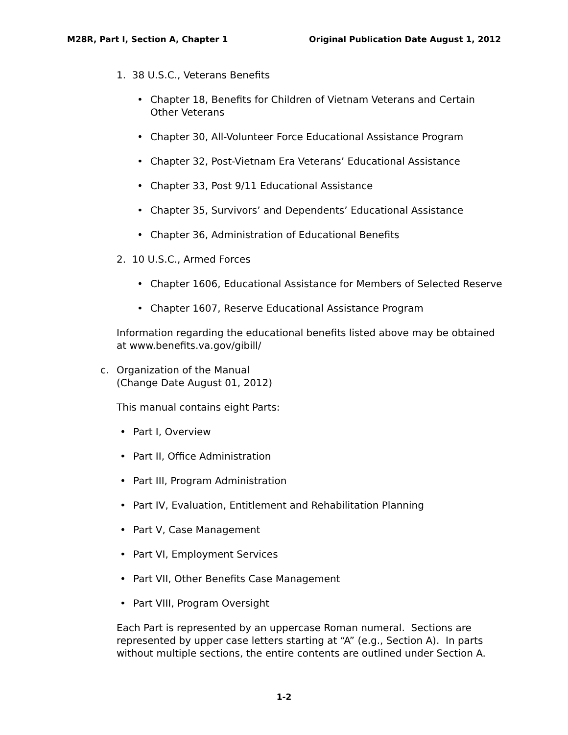M28R, Part I, Section A, Chapter 1
Original Publication Date August 1, 2012
1. 38 U.S.C., Veterans Benefits
• Chapter 18, Benefits for Children of Vietnam Veterans and Certain
Other Veterans
• Chapter 30, All-Volunteer Force Educational Assistance Program
• Chapter 32, Post-Vietnam Era Veterans’ Educational Assistance
• Chapter 33, Post 9/11 Educational Assistance
• Chapter 35, Survivors’ and Dependents’ Educational Assistance
• Chapter 36, Administration of Educational Benefits
2. 10 U.S.C., Armed Forces
• Chapter 1606, Educational Assistance for Members of Selected Reserve
• Chapter 1607, Reserve Educational Assistance Program
Information regarding the educational benefits listed above may be obtained at www.benefits.va.gov/gibill/
c. Organization of the Manual
(Change Date August 01, 2012)
This manual contains eight Parts:
• Part I, Overview
• Part II, Office Administration
• Part III, Program Administration
• Part IV, Evaluation, Entitlement and Rehabilitation Planning
• Part V, Case Management
• Part VI, Employment Services
• Part VII, Other Benefits Case Management
• Part VIII, Program Oversight
Each Part is represented by an uppercase Roman numeral. Sections are represented by upper case letters starting at “A” (e.g., Section A). In parts without multiple sections, the entire contents are outlined under Section A.
1-2